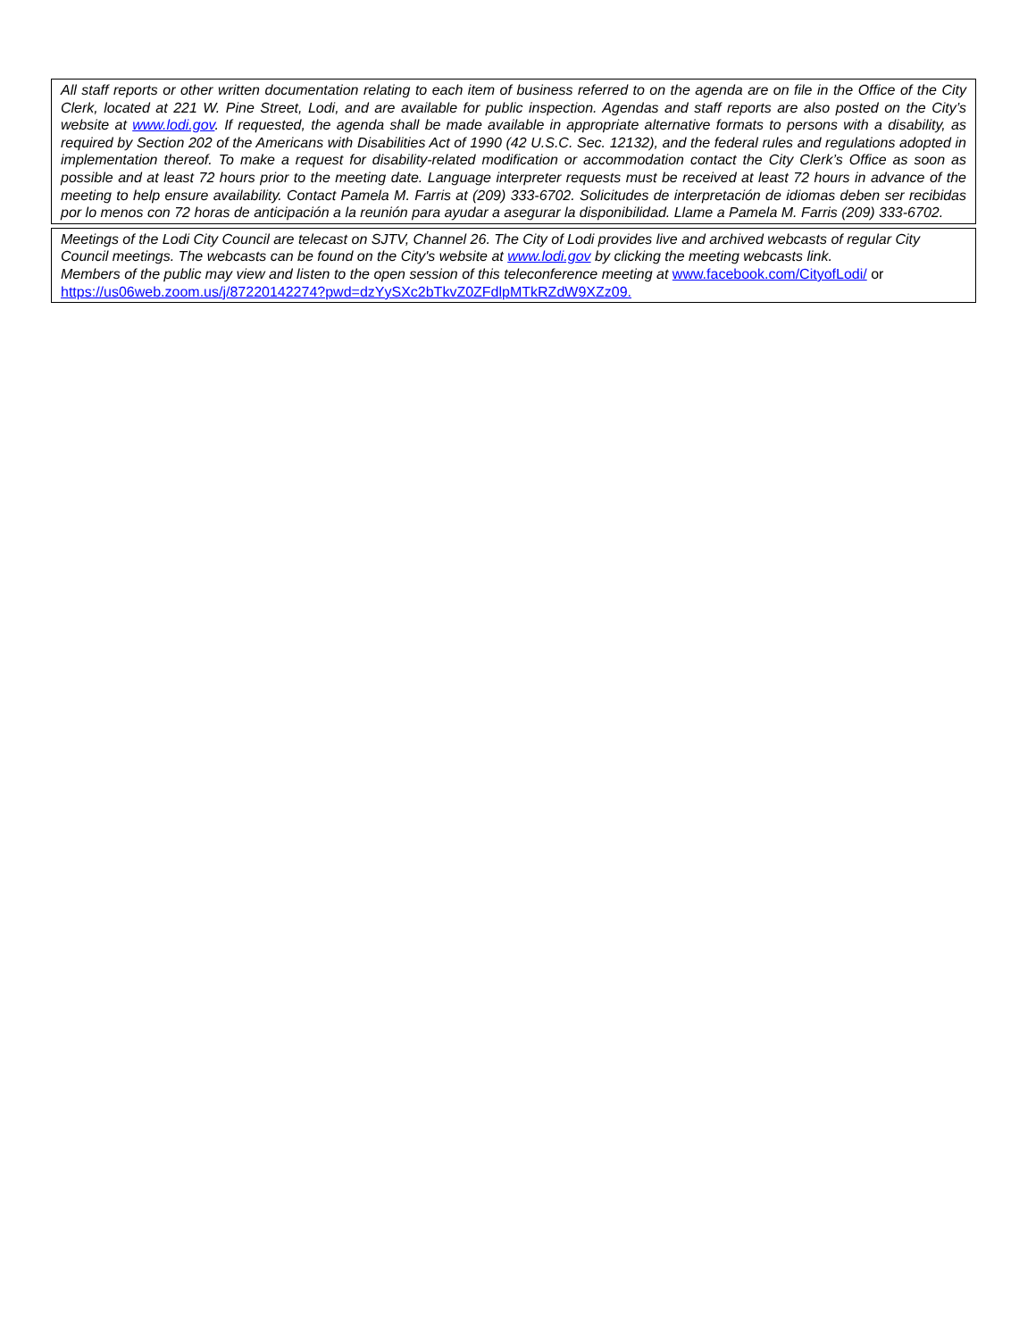All staff reports or other written documentation relating to each item of business referred to on the agenda are on file in the Office of the City Clerk, located at 221 W. Pine Street, Lodi, and are available for public inspection. Agendas and staff reports are also posted on the City’s website at www.lodi.gov. If requested, the agenda shall be made available in appropriate alternative formats to persons with a disability, as required by Section 202 of the Americans with Disabilities Act of 1990 (42 U.S.C. Sec. 12132), and the federal rules and regulations adopted in implementation thereof. To make a request for disability-related modification or accommodation contact the City Clerk’s Office as soon as possible and at least 72 hours prior to the meeting date. Language interpreter requests must be received at least 72 hours in advance of the meeting to help ensure availability. Contact Pamela M. Farris at (209) 333-6702. Solicitudes de interpretación de idiomas deben ser recibidas por lo menos con 72 horas de anticipación a la reunión para ayudar a asegurar la disponibilidad. Llame a Pamela M. Farris (209) 333-6702.
Meetings of the Lodi City Council are telecast on SJTV, Channel 26. The City of Lodi provides live and archived webcasts of regular City Council meetings. The webcasts can be found on the City's website at www.lodi.gov by clicking the meeting webcasts link.
Members of the public may view and listen to the open session of this teleconference meeting at www.facebook.com/CityofLodi/ or https://us06web.zoom.us/j/87220142274?pwd=dzYySXc2bTkvZ0ZFdlpMTkRZdW9XZz09.